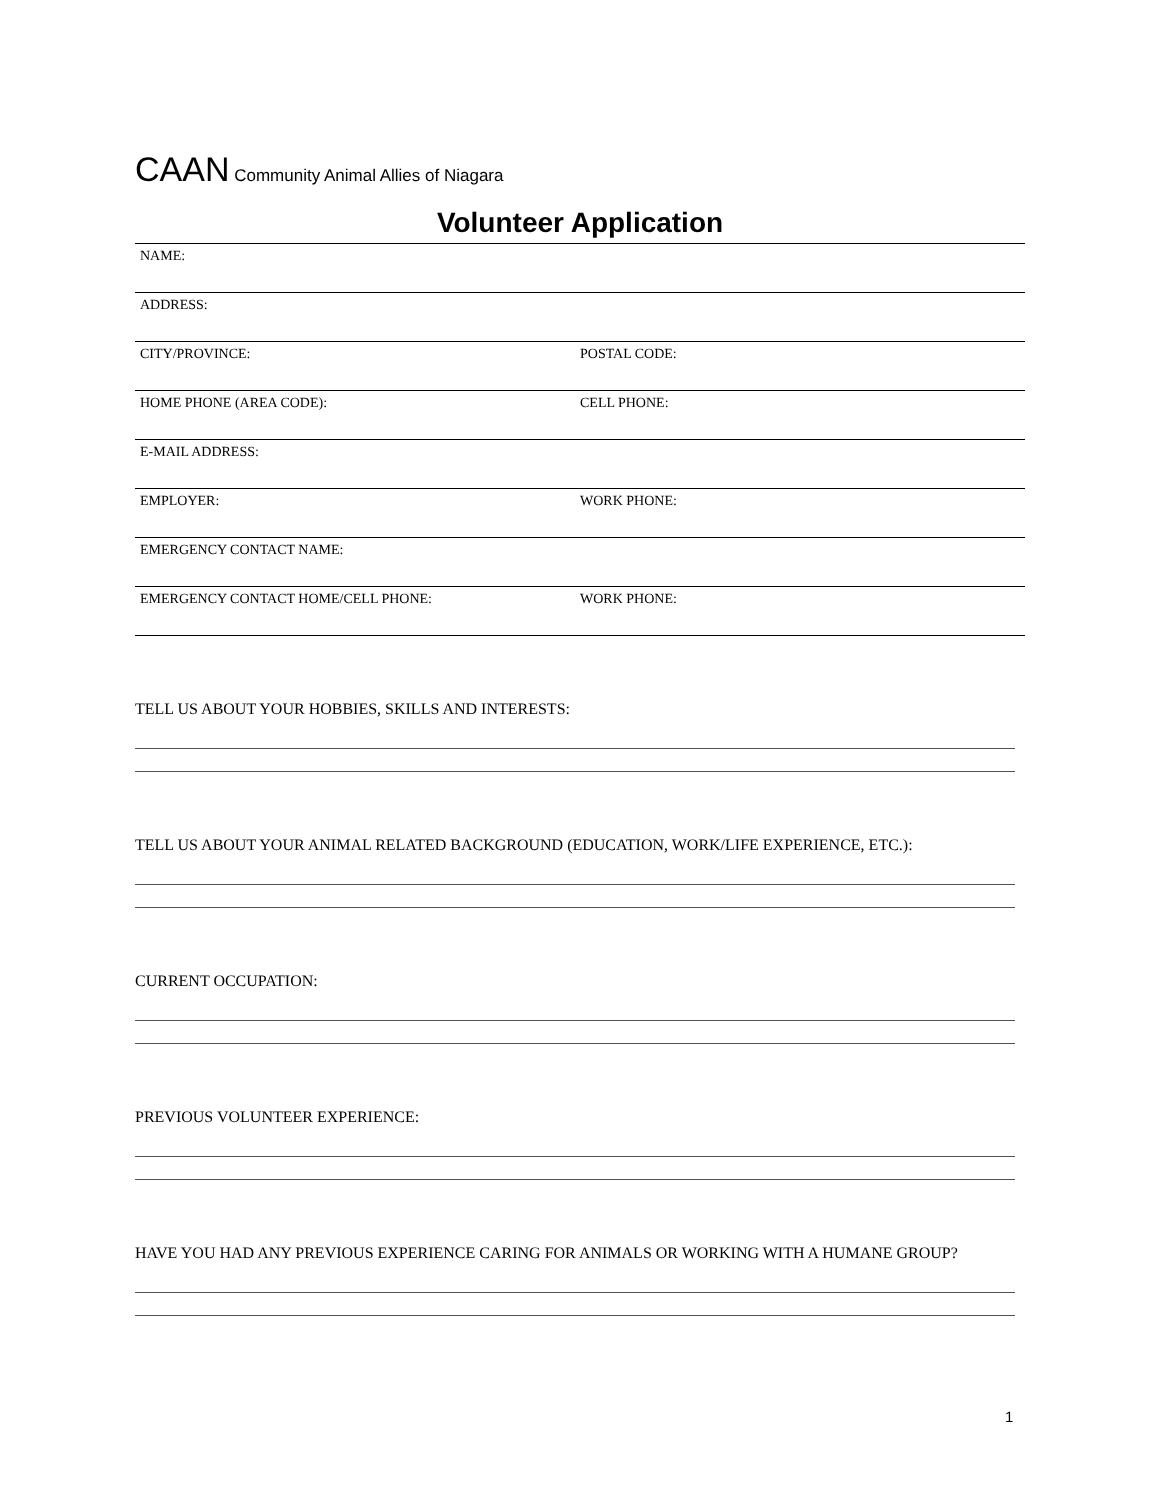CAAN Community Animal Allies of Niagara
Volunteer Application
| NAME: | |
| ADDRESS: | |
| CITY/PROVINCE: | POSTAL CODE: |
| HOME PHONE (AREA CODE): | CELL PHONE: |
| E-MAIL ADDRESS: | |
| EMPLOYER: | WORK PHONE: |
| EMERGENCY CONTACT NAME: | |
| EMERGENCY CONTACT HOME/CELL PHONE: | WORK PHONE: |
TELL US ABOUT YOUR HOBBIES, SKILLS AND INTERESTS:
TELL US ABOUT YOUR ANIMAL RELATED BACKGROUND (EDUCATION, WORK/LIFE EXPERIENCE, ETC.):
CURRENT OCCUPATION:
PREVIOUS VOLUNTEER EXPERIENCE:
HAVE YOU HAD ANY PREVIOUS EXPERIENCE CARING FOR ANIMALS OR WORKING WITH A HUMANE GROUP?
1